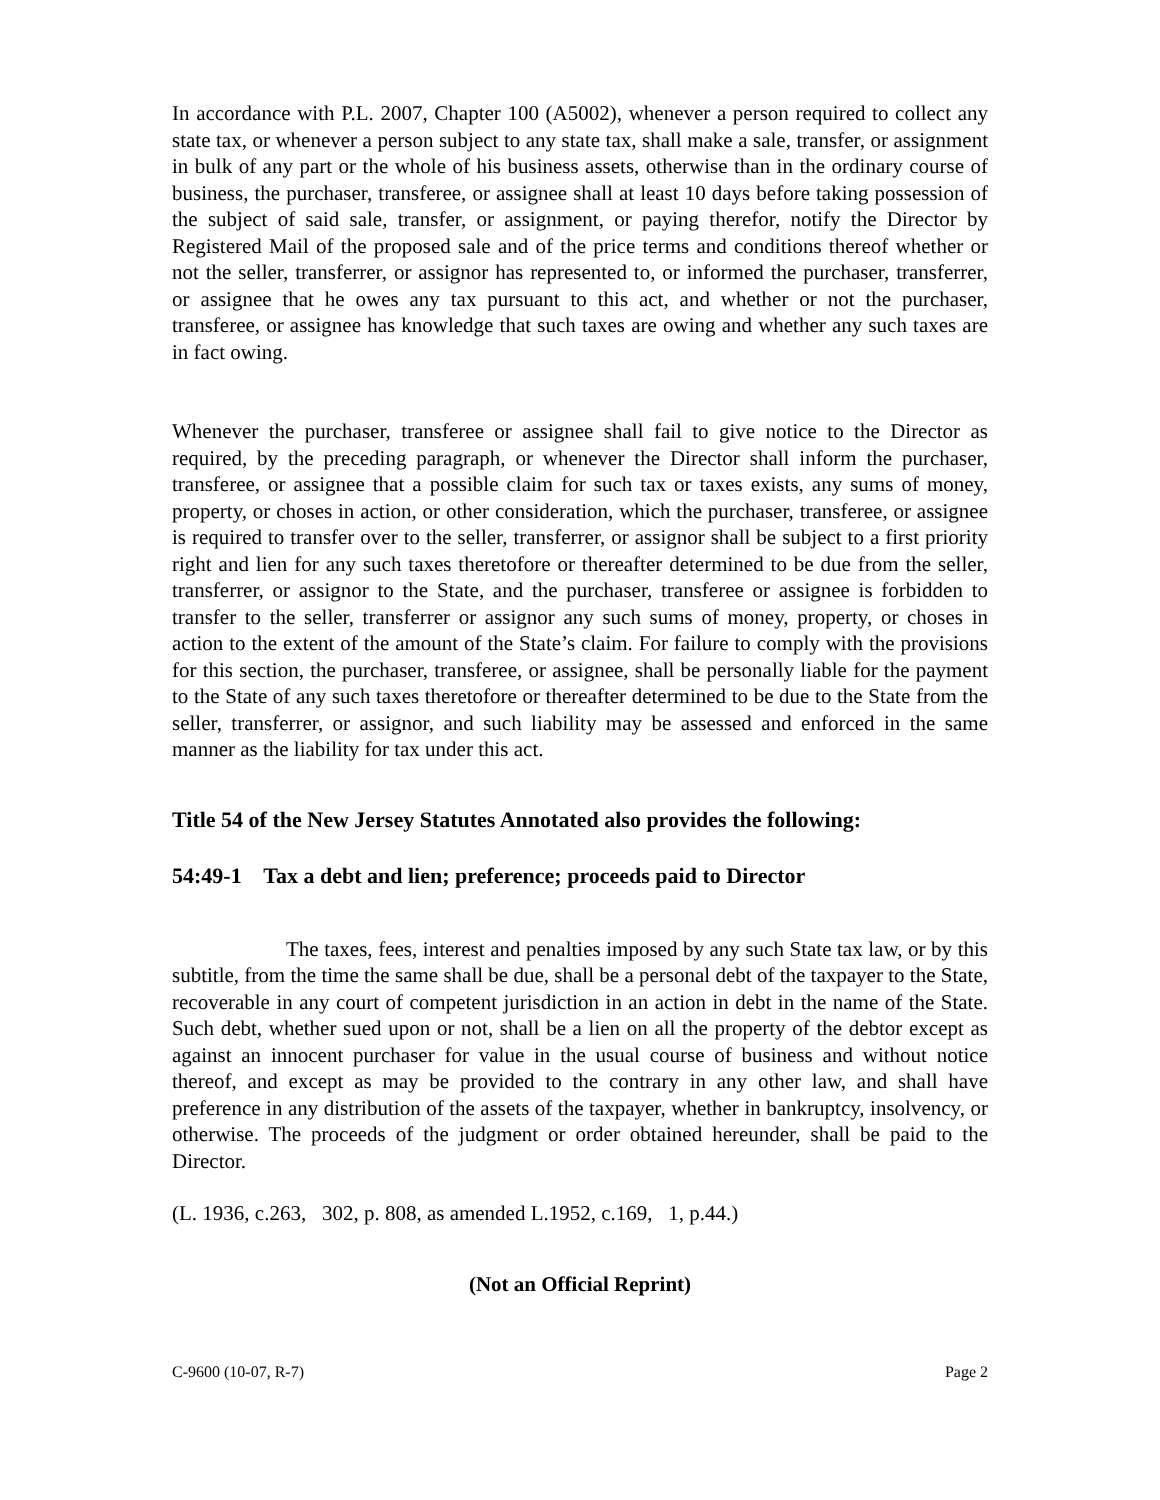In accordance with P.L. 2007, Chapter 100 (A5002), whenever a person required to collect any state tax, or whenever a person subject to any state tax, shall make a sale, transfer, or assignment in bulk of any part or the whole of his business assets, otherwise than in the ordinary course of business, the purchaser, transferee, or assignee shall at least 10 days before taking possession of the subject of said sale, transfer, or assignment, or paying therefor, notify the Director by Registered Mail of the proposed sale and of the price terms and conditions thereof whether or not the seller, transferrer, or assignor has represented to, or informed the purchaser, transferrer, or assignee that he owes any tax pursuant to this act, and whether or not the purchaser, transferee, or assignee has knowledge that such taxes are owing and whether any such taxes are in fact owing.
Whenever the purchaser, transferee or assignee shall fail to give notice to the Director as required, by the preceding paragraph, or whenever the Director shall inform the purchaser, transferee, or assignee that a possible claim for such tax or taxes exists, any sums of money, property, or choses in action, or other consideration, which the purchaser, transferee, or assignee is required to transfer over to the seller, transferrer, or assignor shall be subject to a first priority right and lien for any such taxes theretofore or thereafter determined to be due from the seller, transferrer, or assignor to the State, and the purchaser, transferee or assignee is forbidden to transfer to the seller, transferrer or assignor any such sums of money, property, or choses in action to the extent of the amount of the State’s claim. For failure to comply with the provisions for this section, the purchaser, transferee, or assignee, shall be personally liable for the payment to the State of any such taxes theretofore or thereafter determined to be due to the State from the seller, transferrer, or assignor, and such liability may be assessed and enforced in the same manner as the liability for tax under this act.
Title 54 of the New Jersey Statutes Annotated also provides the following:
54:49-1 Tax a debt and lien; preference; proceeds paid to Director
The taxes, fees, interest and penalties imposed by any such State tax law, or by this subtitle, from the time the same shall be due, shall be a personal debt of the taxpayer to the State, recoverable in any court of competent jurisdiction in an action in debt in the name of the State. Such debt, whether sued upon or not, shall be a lien on all the property of the debtor except as against an innocent purchaser for value in the usual course of business and without notice thereof, and except as may be provided to the contrary in any other law, and shall have preference in any distribution of the assets of the taxpayer, whether in bankruptcy, insolvency, or otherwise. The proceeds of the judgment or order obtained hereunder, shall be paid to the Director.
(L. 1936, c.263, 302, p. 808, as amended L.1952, c.169, 1, p.44.)
(Not an Official Reprint)
C-9600 (10-07, R-7) Page 2